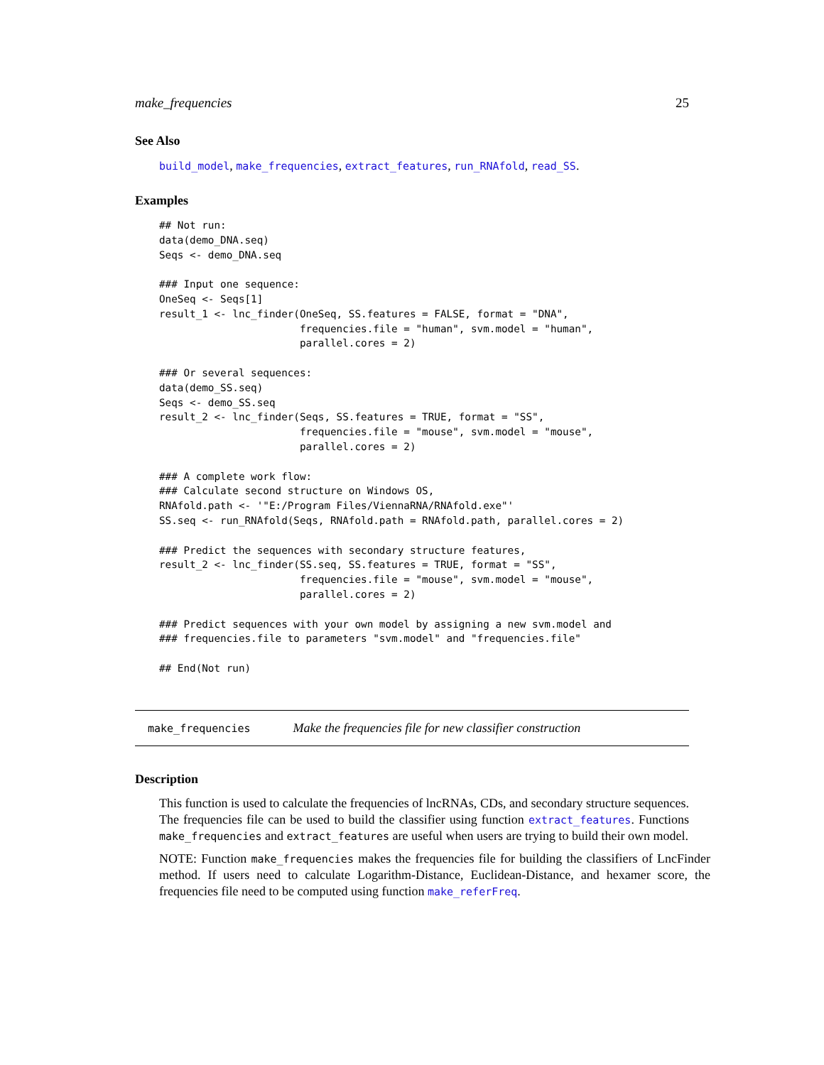make_frequencies 25
See Also
build_model, make_frequencies, extract_features, run_RNAfold, read_SS.
Examples
## Not run:
data(demo_DNA.seq)
Seqs <- demo_DNA.seq

### Input one sequence:
OneSeq <- Seqs[1]
result_1 <- lnc_finder(OneSeq, SS.features = FALSE, format = "DNA",
                       frequencies.file = "human", svm.model = "human",
                       parallel.cores = 2)

### Or several sequences:
data(demo_SS.seq)
Seqs <- demo_SS.seq
result_2 <- lnc_finder(Seqs, SS.features = TRUE, format = "SS",
                       frequencies.file = "mouse", svm.model = "mouse",
                       parallel.cores = 2)

### A complete work flow:
### Calculate second structure on Windows OS,
RNAfold.path <- '"E:/Program Files/ViennaRNA/RNAfold.exe"'
SS.seq <- run_RNAfold(Seqs, RNAfold.path = RNAfold.path, parallel.cores = 2)

### Predict the sequences with secondary structure features,
result_2 <- lnc_finder(SS.seq, SS.features = TRUE, format = "SS",
                       frequencies.file = "mouse", svm.model = "mouse",
                       parallel.cores = 2)

### Predict sequences with your own model by assigning a new svm.model and
### frequencies.file to parameters "svm.model" and "frequencies.file"

## End(Not run)
make_frequencies Make the frequencies file for new classifier construction
Description
This function is used to calculate the frequencies of lncRNAs, CDs, and secondary structure sequences. The frequencies file can be used to build the classifier using function extract_features. Functions make_frequencies and extract_features are useful when users are trying to build their own model.
NOTE: Function make_frequencies makes the frequencies file for building the classifiers of LncFinder method. If users need to calculate Logarithm-Distance, Euclidean-Distance, and hexamer score, the frequencies file need to be computed using function make_referFreq.